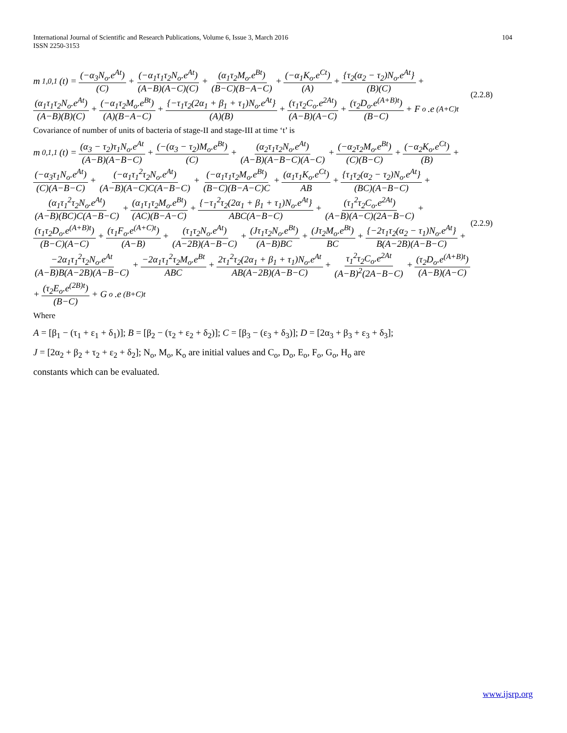International Journal of Scientific and Research Publications, Volume 6, Issue 3, March 2016
ISSN 2250-3153
104
m<sub>1,0,1</sub>(t) = (−α<sub>3</sub>N<sub>o</sub>.e<sup>At</sup>) (C) + (−α<sub>1</sub>τ<sub>1</sub>τ<sub>2</sub>N<sub>o</sub>.e<sup>At</sup>) (A−B)(A−C)(C) + (α<sub>1</sub>τ<sub>2</sub>M<sub>o</sub>.e<sup>Bt</sup>) (B−C)(B−A−C) + (−α<sub>1</sub>K<sub>o</sub>.e<sup>Ct</sup>) (A) + {τ<sub>2</sub>(α<sub>2</sub> − τ<sub>2</sub>)N<sub>o</sub>.e<sup>At</sup>} (B)(C) + (α<sub>1</sub>τ<sub>1</sub>τ<sub>2</sub>N<sub>o</sub>.e<sup>At</sup>) (A−B)(B)(C) + (−α<sub>1</sub>τ<sub>2</sub>M<sub>o</sub>.e<sup>Bt</sup>) (A)(B−A−C) + {−τ<sub>1</sub>τ<sub>2</sub>(2α<sub>1</sub> + β<sub>1</sub> + τ<sub>1</sub>)N<sub>o</sub>.e<sup>At</sup>} (A)(B) + (τ<sub>1</sub>τ<sub>2</sub>C<sub>o</sub>.e<sup>2At</sup>) (A−B)(A−C) + (τ<sub>2</sub>D<sub>o</sub>.e<sup>(A+B)t</sup>) (B−C) + F<sub>o</sub>.e<sup>(A+C)t</sup>
(2.2.8)
Covariance of number of units of bacteria of stage-II and stage-III at time ‘t’ is
m<sub>0,1,1</sub>(t) = (α<sub>3</sub> − τ<sub>2</sub>)τ<sub>1</sub>N<sub>o</sub>.e<sup>At</sup> (A−B)(A−B−C) + (−(α<sub>3</sub> − τ<sub>2</sub>)M<sub>o</sub>.e<sup>Bt</sup>) (C) + (α<sub>2</sub>τ<sub>1</sub>τ<sub>2</sub>N<sub>o</sub>.e<sup>At</sup>) (A−B)(A−B−C)(A−C) + (−α<sub>2</sub>τ<sub>2</sub>M<sub>o</sub>.e<sup>Bt</sup>) (C)(B−C) + (−α<sub>2</sub>K<sub>o</sub>.e<sup>Ct</sup>) (B) + (−α<sub>3</sub>τ<sub>1</sub>N<sub>o</sub>.e<sup>At</sup>) (C)(A−B−C) + (−α<sub>1</sub>τ<sub>1</sub><sup>2</sup>τ<sub>2</sub>N<sub>o</sub>.e<sup>At</sup>) (A−B)(A−C)C(A−B−C) + (−α<sub>1</sub>τ<sub>1</sub>τ<sub>2</sub>M<sub>o</sub>.e<sup>Bt</sup>) (B−C)(B−A−C)C + (α<sub>1</sub>τ<sub>1</sub>K<sub>o</sub>.e<sup>Ct</sup>) AB + {τ<sub>1</sub>τ<sub>2</sub>(α<sub>2</sub> − τ<sub>2</sub>)N<sub>o</sub>.e<sup>At</sup>} (BC)(A−B−C) + (α<sub>1</sub>τ<sub>1</sub><sup>2</sup>τ<sub>2</sub>N<sub>o</sub>.e<sup>At</sup>) (A−B)(BC)C(A−B−C) + (α<sub>1</sub>τ<sub>1</sub>τ<sub>2</sub>M<sub>o</sub>.e<sup>Bt</sup>) (AC)(B−A−C) + {−τ<sub>1</sub><sup>2</sup>τ<sub>2</sub>(2α<sub>1</sub> + β<sub>1</sub> + τ<sub>1</sub>)N<sub>o</sub>.e<sup>At</sup>} ABC(A−B−C) + (τ<sub>1</sub><sup>2</sup>τ<sub>2</sub>C<sub>o</sub>.e<sup>2At</sup>) (A−B)(A−C)(2A−B−C) + (τ<sub>1</sub>τ<sub>2</sub>D<sub>o</sub>.e<sup>(A+B)t</sup>) (B−C)(A−C) + (τ<sub>1</sub>F<sub>o</sub>.e<sup>(A+C)t</sup>) (A−B) + (τ<sub>1</sub>τ<sub>2</sub>N<sub>o</sub>.e<sup>At</sup>) (A−2B)(A−B−C) + (Jτ<sub>1</sub>τ<sub>2</sub>N<sub>o</sub>.e<sup>Bt</sup>) (A−B)BC + (Jτ<sub>2</sub>M<sub>o</sub>.e<sup>Bt</sup>) BC + {−2τ<sub>1</sub>τ<sub>2</sub>(α<sub>2</sub> − τ<sub>1</sub>)N<sub>o</sub>.e<sup>At</sup>} B(A−2B)(A−B−C) + −2α<sub>1</sub>τ<sub>1</sub><sup>2</sup>τ<sub>2</sub>N<sub>o</sub>.e<sup>At</sup> (A−B)B(A−2B)(A−B−C) + −2α<sub>1</sub>τ<sub>1</sub><sup>2</sup>τ<sub>2</sub>M<sub>o</sub>.e<sup>Bt</sup> ABC + 2τ<sub>1</sub><sup>2</sup>τ<sub>2</sub>(2α<sub>1</sub> + β<sub>1</sub> + τ<sub>1</sub>)N<sub>o</sub>.e<sup>At</sup> AB(A−2B)(A−B−C) + τ<sub>1</sub><sup>2</sup>τ<sub>2</sub>C<sub>o</sub>.e<sup>2At</sup> (A−B)<sup>2</sup>(2A−B−C) + (τ<sub>2</sub>D<sub>o</sub>.e<sup>(A+B)t</sup>) (A−B)(A−C) + (τ<sub>2</sub>E<sub>o</sub>.e<sup>(2B)t</sup>) (B−C) + G<sub>o</sub>.e<sup>(B+C)t</sup>
(2.2.9)
Where
A = [β<sub>1</sub> − (τ<sub>1</sub> + ε<sub>1</sub> + δ<sub>1</sub>)]; B = [β<sub>2</sub> − (τ<sub>2</sub> + ε<sub>2</sub> + δ<sub>2</sub>)]; C = [β<sub>3</sub> − (ε<sub>3</sub> + δ<sub>3</sub>)]; D = [2α<sub>3</sub> + β<sub>3</sub> + ε<sub>3</sub> + δ<sub>3</sub>];
J = [2α<sub>2</sub> + β<sub>2</sub> + τ<sub>2</sub> + ε<sub>2</sub> + δ<sub>2</sub>]; N<sub>o</sub>, M<sub>o</sub>, K<sub>o</sub> are initial values and C<sub>o</sub>, D<sub>o</sub>, E<sub>o</sub>, F<sub>o</sub>, G<sub>o</sub>, H<sub>o</sub> are
constants which can be evaluated.
www.ijsrp.org